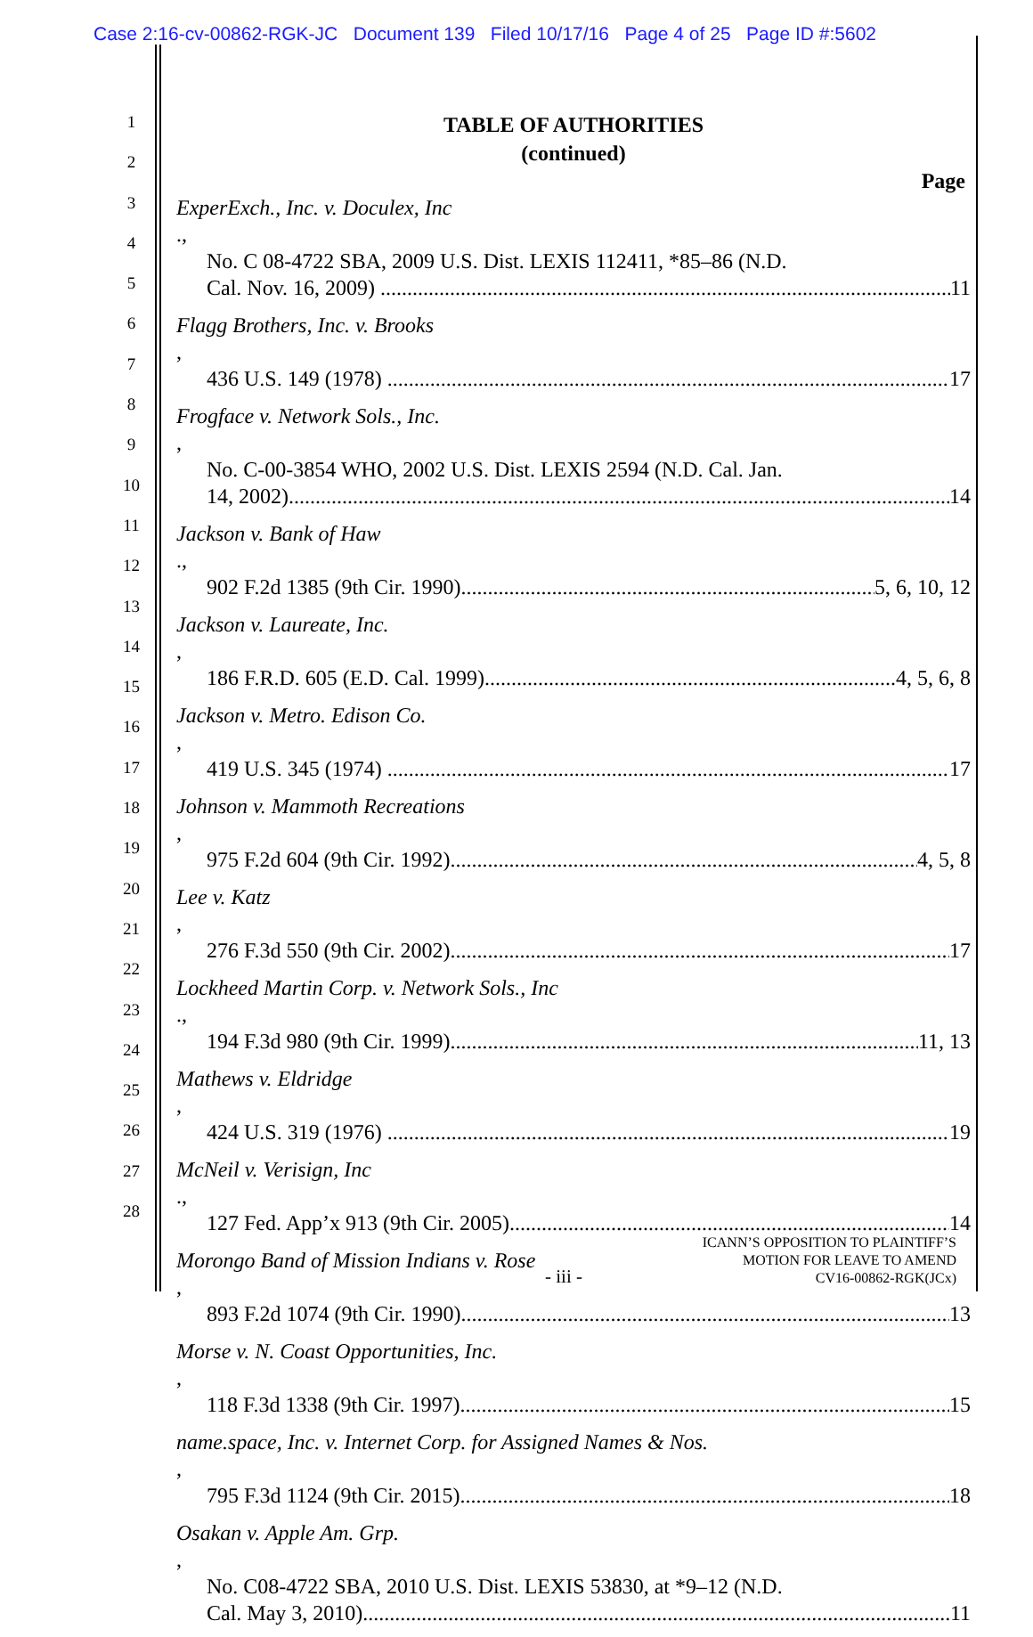Case 2:16-cv-00862-RGK-JC Document 139 Filed 10/17/16 Page 4 of 25 Page ID #:5602
1
2
3
4
5
6
7
8
9
10
11
12
13
14
15
16
17
18
19
20
21
22
23
24
25
26
27
28
TABLE OF AUTHORITIES
(continued)
Page
ExperExch., Inc. v. Doculex, Inc.,
No. C 08-4722 SBA, 2009 U.S. Dist. LEXIS 112411, *85–86 (N.D.
Cal. Nov. 16, 2009) 11
Flagg Brothers, Inc. v. Brooks,
436 U.S. 149 (1978) 17
Frogface v. Network Sols., Inc.,
No. C-00-3854 WHO, 2002 U.S. Dist. LEXIS 2594 (N.D. Cal. Jan.
14, 2002) 14
Jackson v. Bank of Haw.,
902 F.2d 1385 (9th Cir. 1990) 5, 6, 10, 12
Jackson v. Laureate, Inc.,
186 F.R.D. 605 (E.D. Cal. 1999) 4, 5, 6, 8
Jackson v. Metro. Edison Co.,
419 U.S. 345 (1974) 17
Johnson v. Mammoth Recreations,
975 F.2d 604 (9th Cir. 1992) 4, 5, 8
Lee v. Katz,
276 F.3d 550 (9th Cir. 2002) 17
Lockheed Martin Corp. v. Network Sols., Inc.,
194 F.3d 980 (9th Cir. 1999) 11, 13
Mathews v. Eldridge,
424 U.S. 319 (1976) 19
McNeil v. Verisign, Inc.,
127 Fed. App’x 913 (9th Cir. 2005) 14
Morongo Band of Mission Indians v. Rose,
893 F.2d 1074 (9th Cir. 1990) 13
Morse v. N. Coast Opportunities, Inc.,
118 F.3d 1338 (9th Cir. 1997) 15
name.space, Inc. v. Internet Corp. for Assigned Names & Nos.,
795 F.3d 1124 (9th Cir. 2015) 18
Osakan v. Apple Am. Grp.,
No. C08-4722 SBA, 2010 U.S. Dist. LEXIS 53830, at *9–12 (N.D.
Cal. May 3, 2010) 11
ICANN’S OPPOSITION TO PLAINTIFF’S
MOTION FOR LEAVE TO AMEND
- iii -
CV16-00862-RGK(JCx)